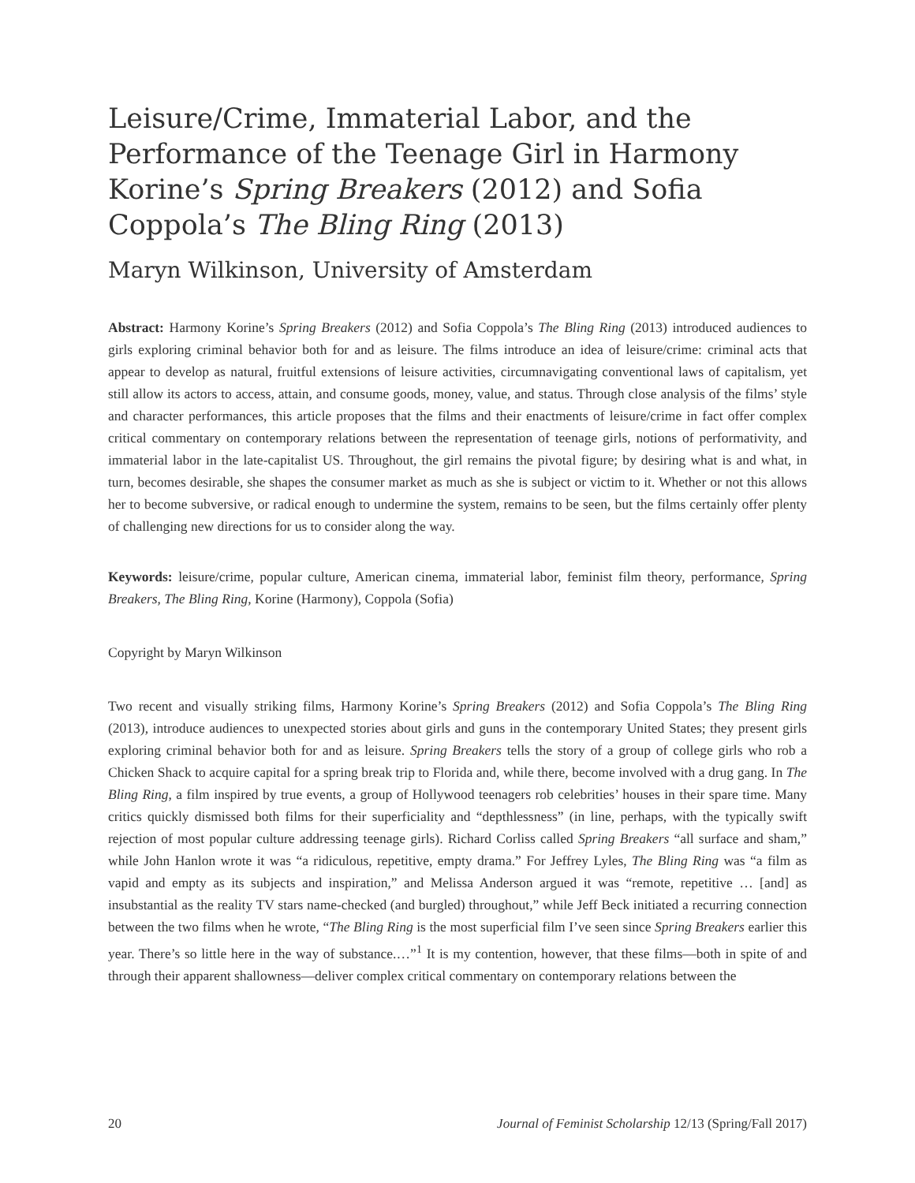Leisure/Crime, Immaterial Labor, and the Performance of the Teenage Girl in Harmony Korine’s Spring Breakers (2012) and Sofia Coppola’s The Bling Ring (2013)
Maryn Wilkinson, University of Amsterdam
Abstract: Harmony Korine’s Spring Breakers (2012) and Sofia Coppola’s The Bling Ring (2013) introduced audiences to girls exploring criminal behavior both for and as leisure. The films introduce an idea of leisure/crime: criminal acts that appear to develop as natural, fruitful extensions of leisure activities, circumnavigating conventional laws of capitalism, yet still allow its actors to access, attain, and consume goods, money, value, and status. Through close analysis of the films’ style and character performances, this article proposes that the films and their enactments of leisure/crime in fact offer complex critical commentary on contemporary relations between the representation of teenage girls, notions of performativity, and immaterial labor in the late-capitalist US. Throughout, the girl remains the pivotal figure; by desiring what is and what, in turn, becomes desirable, she shapes the consumer market as much as she is subject or victim to it. Whether or not this allows her to become subversive, or radical enough to undermine the system, remains to be seen, but the films certainly offer plenty of challenging new directions for us to consider along the way.
Keywords: leisure/crime, popular culture, American cinema, immaterial labor, feminist film theory, performance, Spring Breakers, The Bling Ring, Korine (Harmony), Coppola (Sofia)
Copyright by Maryn Wilkinson
Two recent and visually striking films, Harmony Korine’s Spring Breakers (2012) and Sofia Coppola’s The Bling Ring (2013), introduce audiences to unexpected stories about girls and guns in the contemporary United States; they present girls exploring criminal behavior both for and as leisure. Spring Breakers tells the story of a group of college girls who rob a Chicken Shack to acquire capital for a spring break trip to Florida and, while there, become involved with a drug gang. In The Bling Ring, a film inspired by true events, a group of Hollywood teenagers rob celebrities’ houses in their spare time. Many critics quickly dismissed both films for their superficiality and “depthlessness” (in line, perhaps, with the typically swift rejection of most popular culture addressing teenage girls). Richard Corliss called Spring Breakers “all surface and sham,” while John Hanlon wrote it was “a ridiculous, repetitive, empty drama.” For Jeffrey Lyles, The Bling Ring was “a film as vapid and empty as its subjects and inspiration,” and Melissa Anderson argued it was “remote, repetitive … [and] as insubstantial as the reality TV stars name-checked (and burgled) throughout,” while Jeff Beck initiated a recurring connection between the two films when he wrote, “The Bling Ring is the most superficial film I’ve seen since Spring Breakers earlier this year. There’s so little here in the way of substance.…”<sup>1</sup> It is my contention, however, that these films—both in spite of and through their apparent shallowness—deliver complex critical commentary on contemporary relations between the
20 Journal of Feminist Scholarship 12/13 (Spring/Fall 2017)